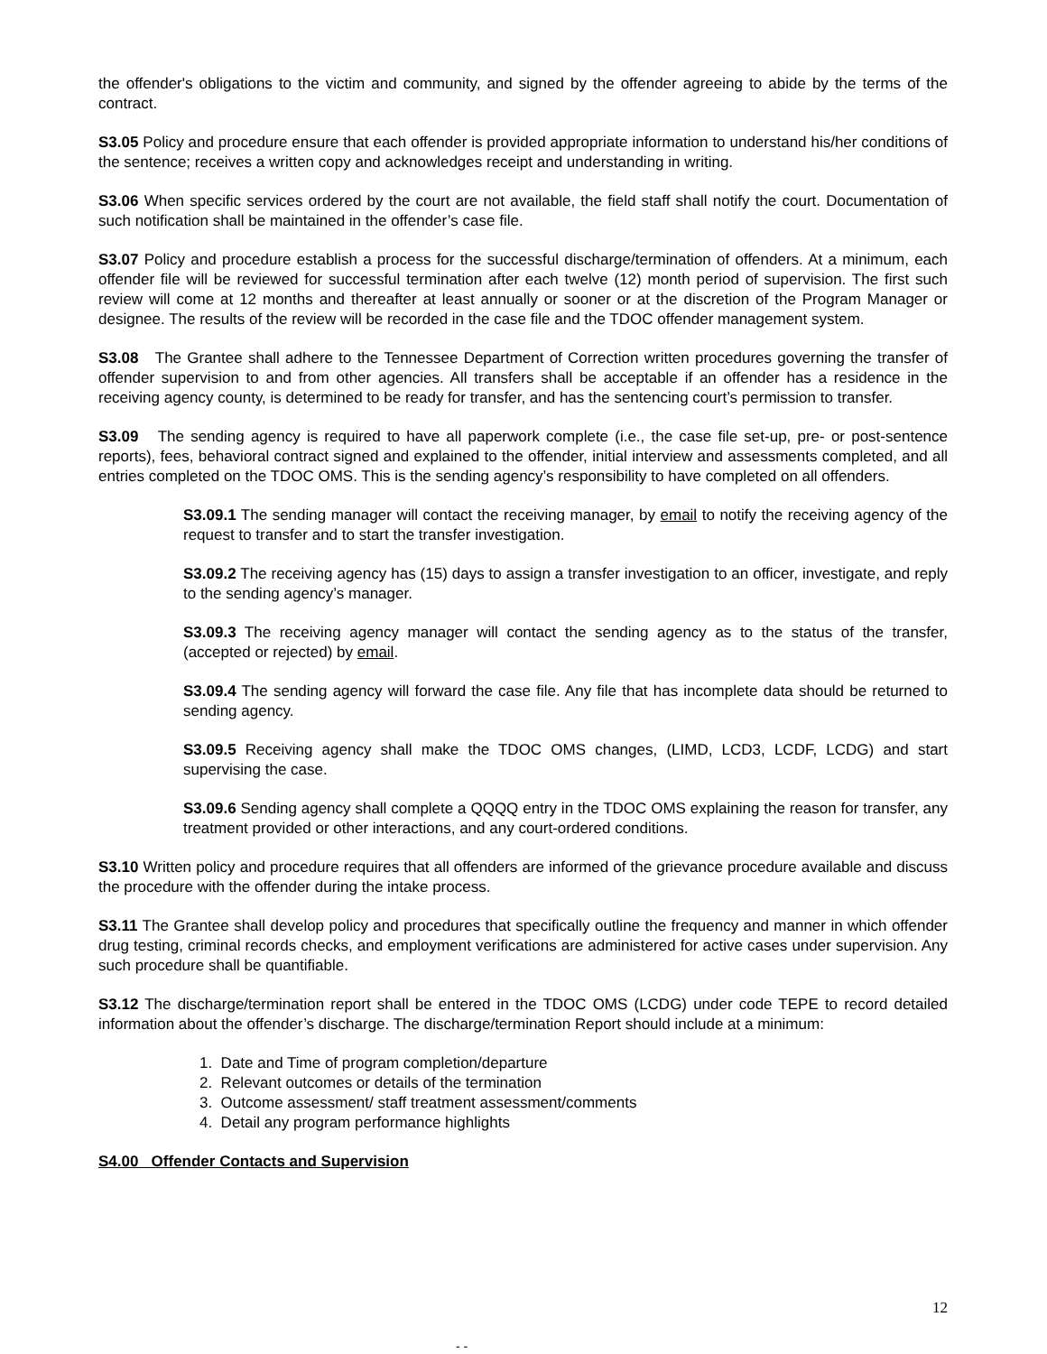the offender's obligations to the victim and community, and signed by the offender agreeing to abide by the terms of the contract.
S3.05 Policy and procedure ensure that each offender is provided appropriate information to understand his/her conditions of the sentence; receives a written copy and acknowledges receipt and understanding in writing.
S3.06 When specific services ordered by the court are not available, the field staff shall notify the court. Documentation of such notification shall be maintained in the offender’s case file.
S3.07 Policy and procedure establish a process for the successful discharge/termination of offenders. At a minimum, each offender file will be reviewed for successful termination after each twelve (12) month period of supervision. The first such review will come at 12 months and thereafter at least annually or sooner or at the discretion of the Program Manager or designee. The results of the review will be recorded in the case file and the TDOC offender management system.
S3.08 The Grantee shall adhere to the Tennessee Department of Correction written procedures governing the transfer of offender supervision to and from other agencies. All transfers shall be acceptable if an offender has a residence in the receiving agency county, is determined to be ready for transfer, and has the sentencing court’s permission to transfer.
S3.09 The sending agency is required to have all paperwork complete (i.e., the case file set-up, pre- or post-sentence reports), fees, behavioral contract signed and explained to the offender, initial interview and assessments completed, and all entries completed on the TDOC OMS. This is the sending agency’s responsibility to have completed on all offenders.
S3.09.1 The sending manager will contact the receiving manager, by email to notify the receiving agency of the request to transfer and to start the transfer investigation.
S3.09.2 The receiving agency has (15) days to assign a transfer investigation to an officer, investigate, and reply to the sending agency’s manager.
S3.09.3 The receiving agency manager will contact the sending agency as to the status of the transfer, (accepted or rejected) by email.
S3.09.4 The sending agency will forward the case file. Any file that has incomplete data should be returned to sending agency.
S3.09.5 Receiving agency shall make the TDOC OMS changes, (LIMD, LCD3, LCDF, LCDG) and start supervising the case.
S3.09.6 Sending agency shall complete a QQQQ entry in the TDOC OMS explaining the reason for transfer, any treatment provided or other interactions, and any court-ordered conditions.
S3.10 Written policy and procedure requires that all offenders are informed of the grievance procedure available and discuss the procedure with the offender during the intake process.
S3.11 The Grantee shall develop policy and procedures that specifically outline the frequency and manner in which offender drug testing, criminal records checks, and employment verifications are administered for active cases under supervision. Any such procedure shall be quantifiable.
S3.12 The discharge/termination report shall be entered in the TDOC OMS (LCDG) under code TEPE to record detailed information about the offender’s discharge. The discharge/termination Report should include at a minimum:
1. Date and Time of program completion/departure
2. Relevant outcomes or details of the termination
3. Outcome assessment/ staff treatment assessment/comments
4. Detail any program performance highlights
S4.00 Offender Contacts and Supervision
12
- -